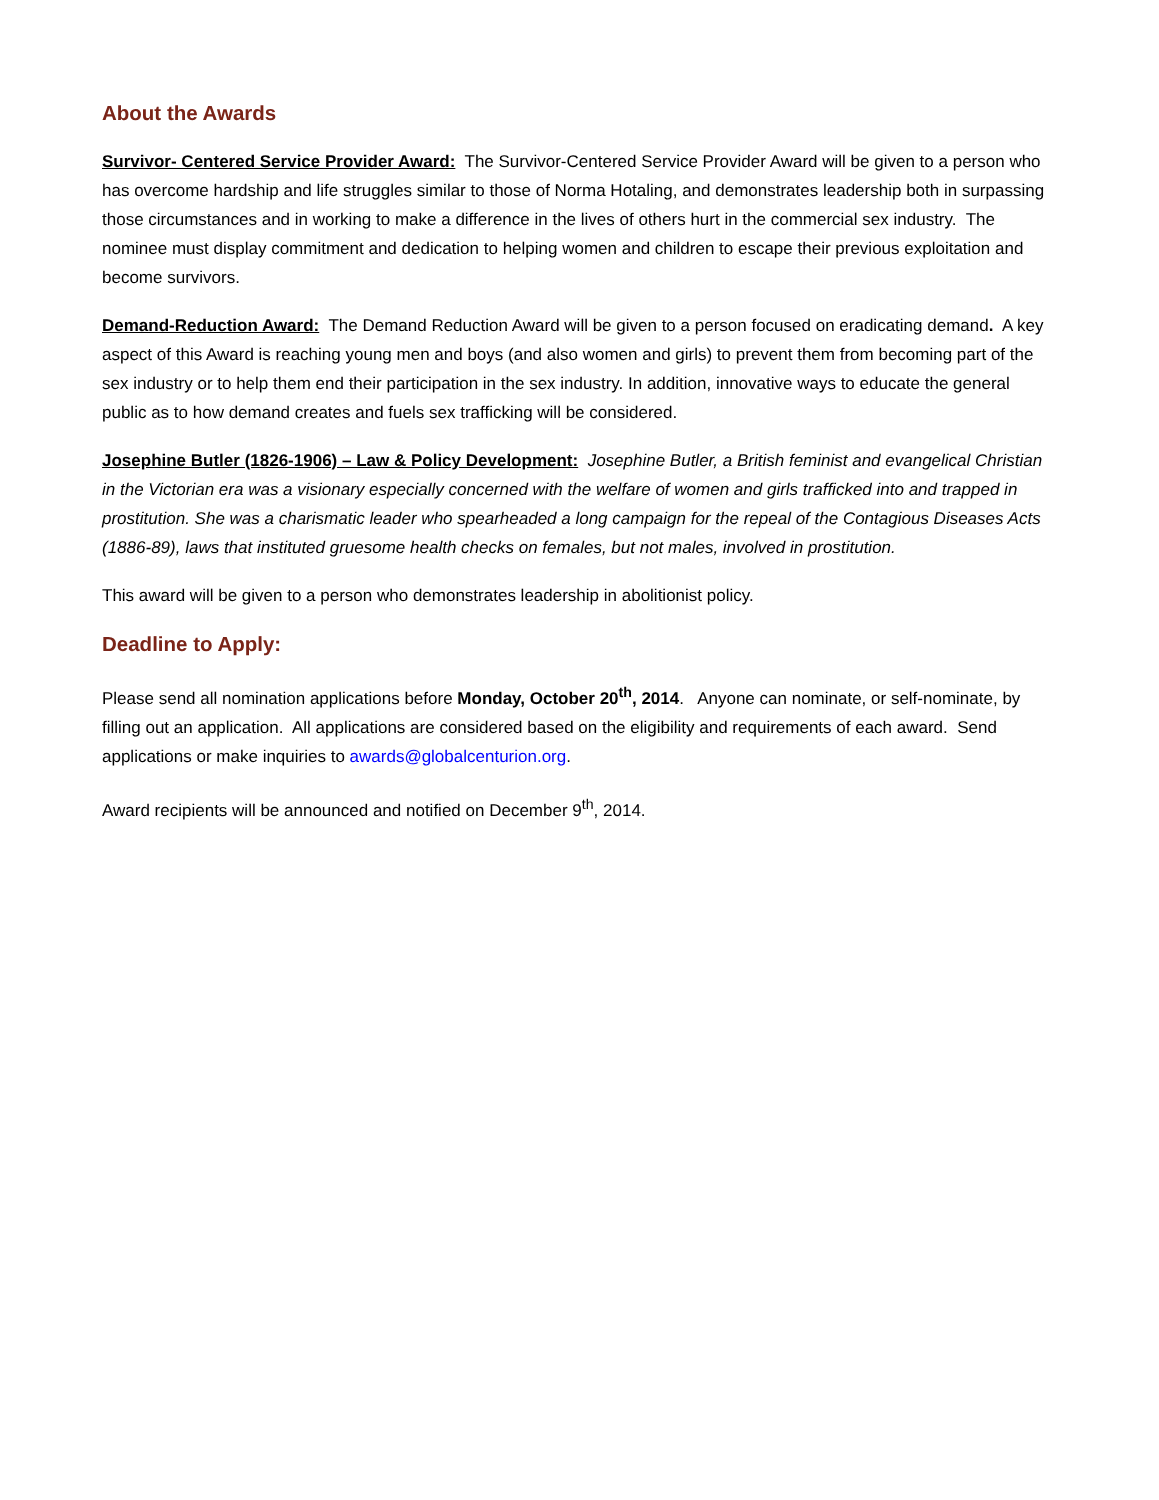About the Awards
Survivor- Centered Service Provider Award: The Survivor-Centered Service Provider Award will be given to a person who has overcome hardship and life struggles similar to those of Norma Hotaling, and demonstrates leadership both in surpassing those circumstances and in working to make a difference in the lives of others hurt in the commercial sex industry. The nominee must display commitment and dedication to helping women and children to escape their previous exploitation and become survivors.
Demand-Reduction Award: The Demand Reduction Award will be given to a person focused on eradicating demand. A key aspect of this Award is reaching young men and boys (and also women and girls) to prevent them from becoming part of the sex industry or to help them end their participation in the sex industry. In addition, innovative ways to educate the general public as to how demand creates and fuels sex trafficking will be considered.
Josephine Butler (1826-1906) – Law & Policy Development: Josephine Butler, a British feminist and evangelical Christian in the Victorian era was a visionary especially concerned with the welfare of women and girls trafficked into and trapped in prostitution. She was a charismatic leader who spearheaded a long campaign for the repeal of the Contagious Diseases Acts (1886-89), laws that instituted gruesome health checks on females, but not males, involved in prostitution.
This award will be given to a person who demonstrates leadership in abolitionist policy.
Deadline to Apply:
Please send all nomination applications before Monday, October 20<sup>th</sup>, 2014. Anyone can nominate, or self-nominate, by filling out an application. All applications are considered based on the eligibility and requirements of each award. Send applications or make inquiries to awards@globalcenturion.org.
Award recipients will be announced and notified on December 9<sup>th</sup>, 2014.